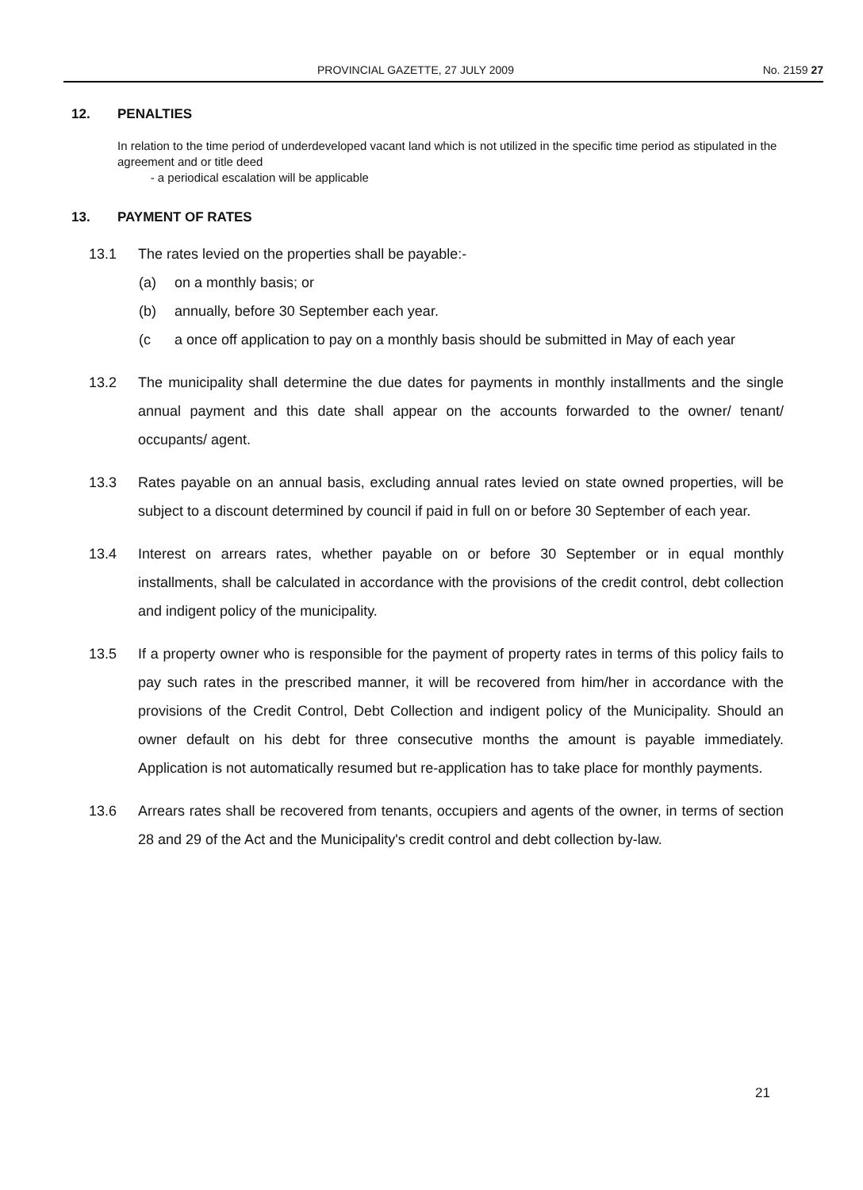PROVINCIAL GAZETTE, 27 JULY 2009 No. 2159 27
12. PENALTIES
In relation to the time period of underdeveloped vacant land which is not utilized in the specific time period as stipulated in the agreement and or title deed
- a periodical escalation will be applicable
13. PAYMENT OF RATES
13.1 The rates levied on the properties shall be payable:-
(a) on a monthly basis; or
(b) annually, before 30 September each year.
(c a once off application to pay on a monthly basis should be submitted in May of each year
13.2 The municipality shall determine the due dates for payments in monthly installments and the single annual payment and this date shall appear on the accounts forwarded to the owner/ tenant/ occupants/ agent.
13.3 Rates payable on an annual basis, excluding annual rates levied on state owned properties, will be subject to a discount determined by council if paid in full on or before 30 September of each year.
13.4 Interest on arrears rates, whether payable on or before 30 September or in equal monthly installments, shall be calculated in accordance with the provisions of the credit control, debt collection and indigent policy of the municipality.
13.5 If a property owner who is responsible for the payment of property rates in terms of this policy fails to pay such rates in the prescribed manner, it will be recovered from him/her in accordance with the provisions of the Credit Control, Debt Collection and indigent policy of the Municipality. Should an owner default on his debt for three consecutive months the amount is payable immediately. Application is not automatically resumed but re-application has to take place for monthly payments.
13.6 Arrears rates shall be recovered from tenants, occupiers and agents of the owner, in terms of section 28 and 29 of the Act and the Municipality's credit control and debt collection by-law.
21